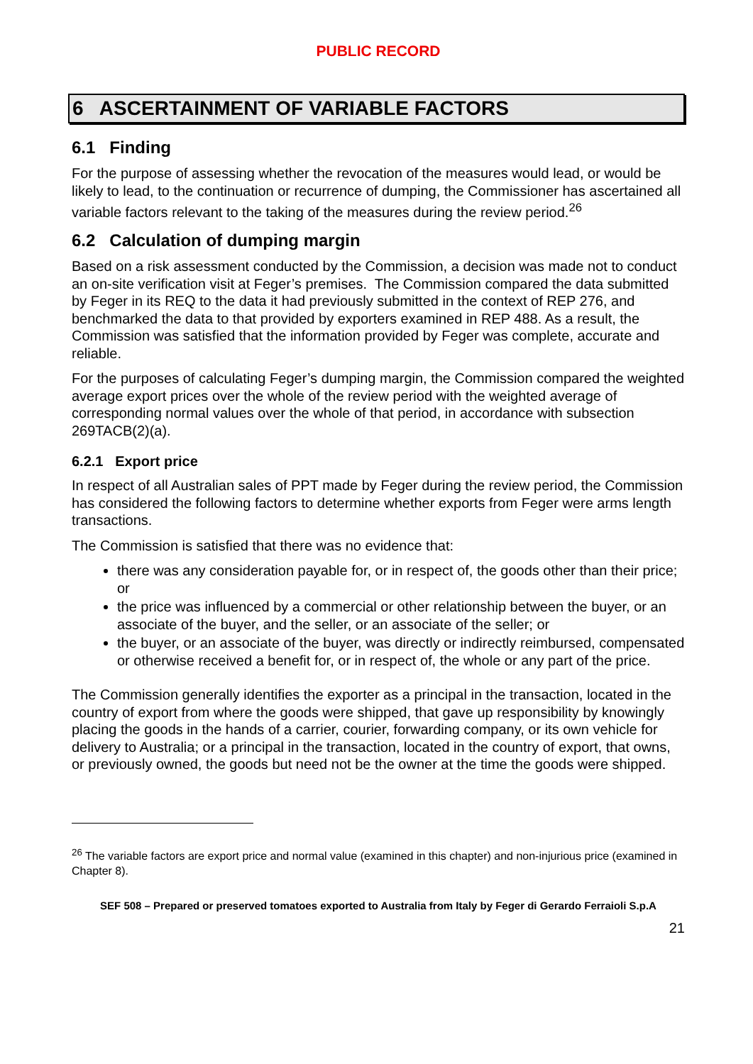PUBLIC RECORD
6 ASCERTAINMENT OF VARIABLE FACTORS
6.1 Finding
For the purpose of assessing whether the revocation of the measures would lead, or would be likely to lead, to the continuation or recurrence of dumping, the Commissioner has ascertained all variable factors relevant to the taking of the measures during the review period.<sup>26</sup>
6.2 Calculation of dumping margin
Based on a risk assessment conducted by the Commission, a decision was made not to conduct an on-site verification visit at Feger’s premises. The Commission compared the data submitted by Feger in its REQ to the data it had previously submitted in the context of REP 276, and benchmarked the data to that provided by exporters examined in REP 488. As a result, the Commission was satisfied that the information provided by Feger was complete, accurate and reliable.
For the purposes of calculating Feger’s dumping margin, the Commission compared the weighted average export prices over the whole of the review period with the weighted average of corresponding normal values over the whole of that period, in accordance with subsection 269TACB(2)(a).
6.2.1 Export price
In respect of all Australian sales of PPT made by Feger during the review period, the Commission has considered the following factors to determine whether exports from Feger were arms length transactions.
The Commission is satisfied that there was no evidence that:
there was any consideration payable for, or in respect of, the goods other than their price; or
the price was influenced by a commercial or other relationship between the buyer, or an associate of the buyer, and the seller, or an associate of the seller; or
the buyer, or an associate of the buyer, was directly or indirectly reimbursed, compensated or otherwise received a benefit for, or in respect of, the whole or any part of the price.
The Commission generally identifies the exporter as a principal in the transaction, located in the country of export from where the goods were shipped, that gave up responsibility by knowingly placing the goods in the hands of a carrier, courier, forwarding company, or its own vehicle for delivery to Australia; or a principal in the transaction, located in the country of export, that owns, or previously owned, the goods but need not be the owner at the time the goods were shipped.
<sup>26</sup> The variable factors are export price and normal value (examined in this chapter) and non-injurious price (examined in Chapter 8).
SEF 508 – Prepared or preserved tomatoes exported to Australia from Italy by Feger di Gerardo Ferraioli S.p.A
21